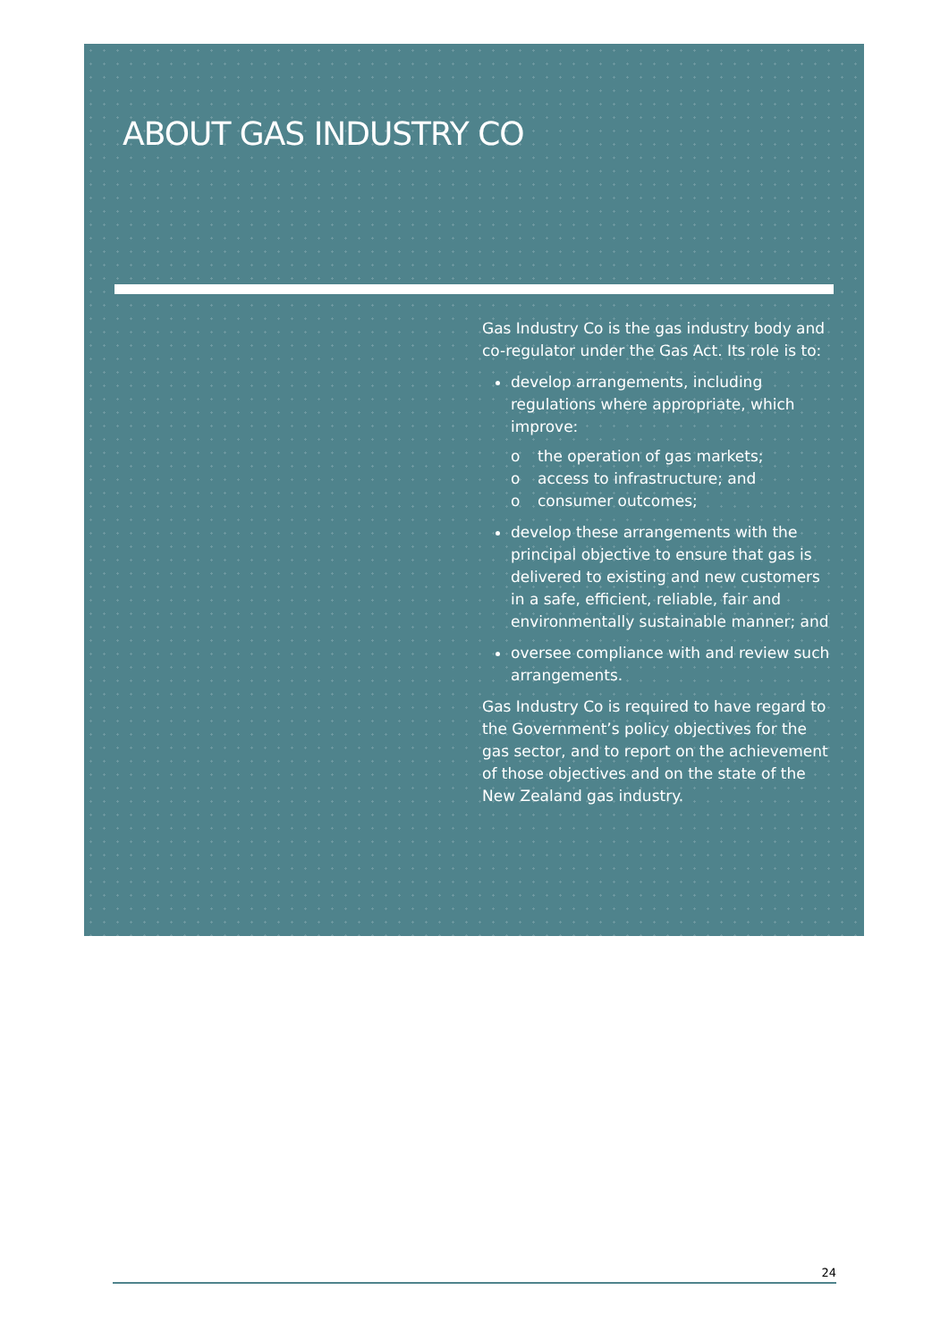ABOUT GAS INDUSTRY CO
Gas Industry Co is the gas industry body and co-regulator under the Gas Act. Its role is to:
develop arrangements, including regulations where appropriate, which improve:
o the operation of gas markets;
o access to infrastructure; and
o consumer outcomes;
develop these arrangements with the principal objective to ensure that gas is delivered to existing and new customers in a safe, efficient, reliable, fair and environmentally sustainable manner; and
oversee compliance with and review such arrangements.
Gas Industry Co is required to have regard to the Government’s policy objectives for the gas sector, and to report on the achievement of those objectives and on the state of the New Zealand gas industry.
24